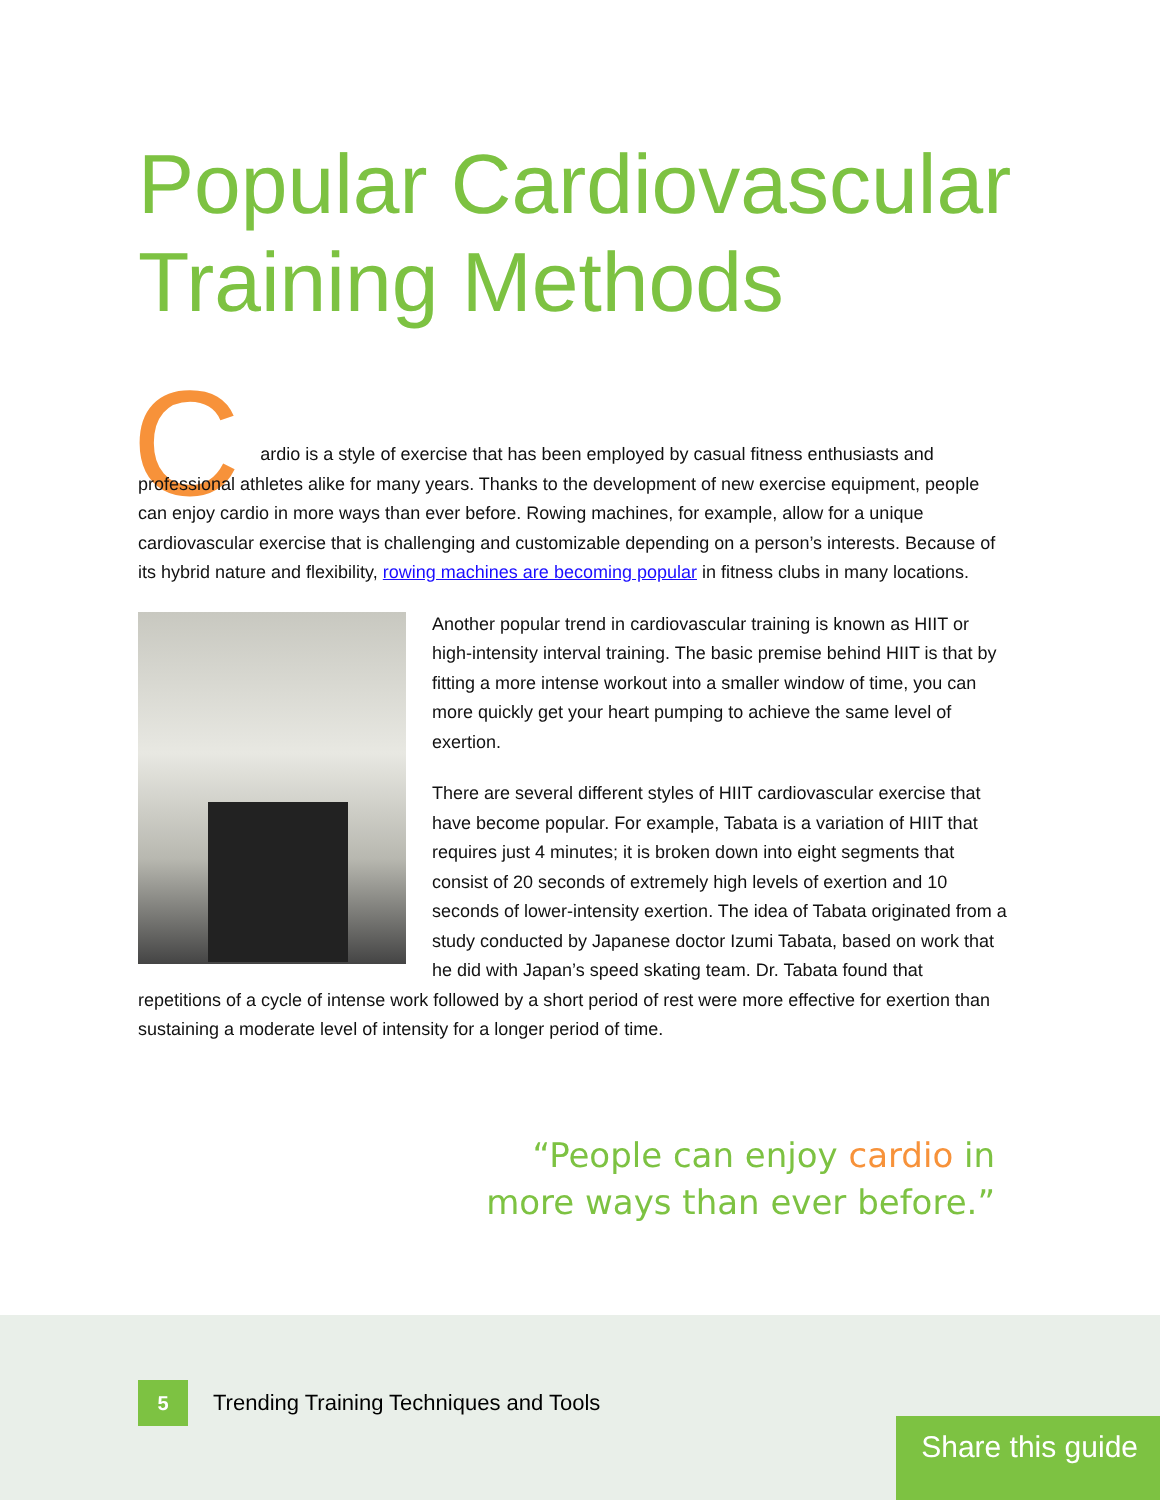Popular Cardiovascular
Training Methods
Cardio is a style of exercise that has been employed by casual fitness enthusiasts and professional athletes alike for many years. Thanks to the development of new exercise equipment, people can enjoy cardio in more ways than ever before. Rowing machines, for example, allow for a unique cardiovascular exercise that is challenging and customizable depending on a person’s interests. Because of its hybrid nature and flexibility, rowing machines are becoming popular in fitness clubs in many locations.
Another popular trend in cardiovascular training is known as HIIT or high-intensity interval training. The basic premise behind HIIT is that by fitting a more intense workout into a smaller window of time, you can more quickly get your heart pumping to achieve the same level of exertion.
There are several different styles of HIIT cardiovascular exercise that have become popular. For example, Tabata is a variation of HIIT that requires just 4 minutes; it is broken down into eight segments that consist of 20 seconds of extremely high levels of exertion and 10 seconds of lower-intensity exertion. The idea of Tabata originated from a study conducted by Japanese doctor Izumi Tabata, based on work that he did with Japan’s speed skating team. Dr. Tabata found that repetitions of a cycle of intense work followed by a short period of rest were more effective for exertion than sustaining a moderate level of intensity for a longer period of time.
“People can enjoy cardio in
more ways than ever before.”
5
Trending Training Techniques and Tools
Share this guide